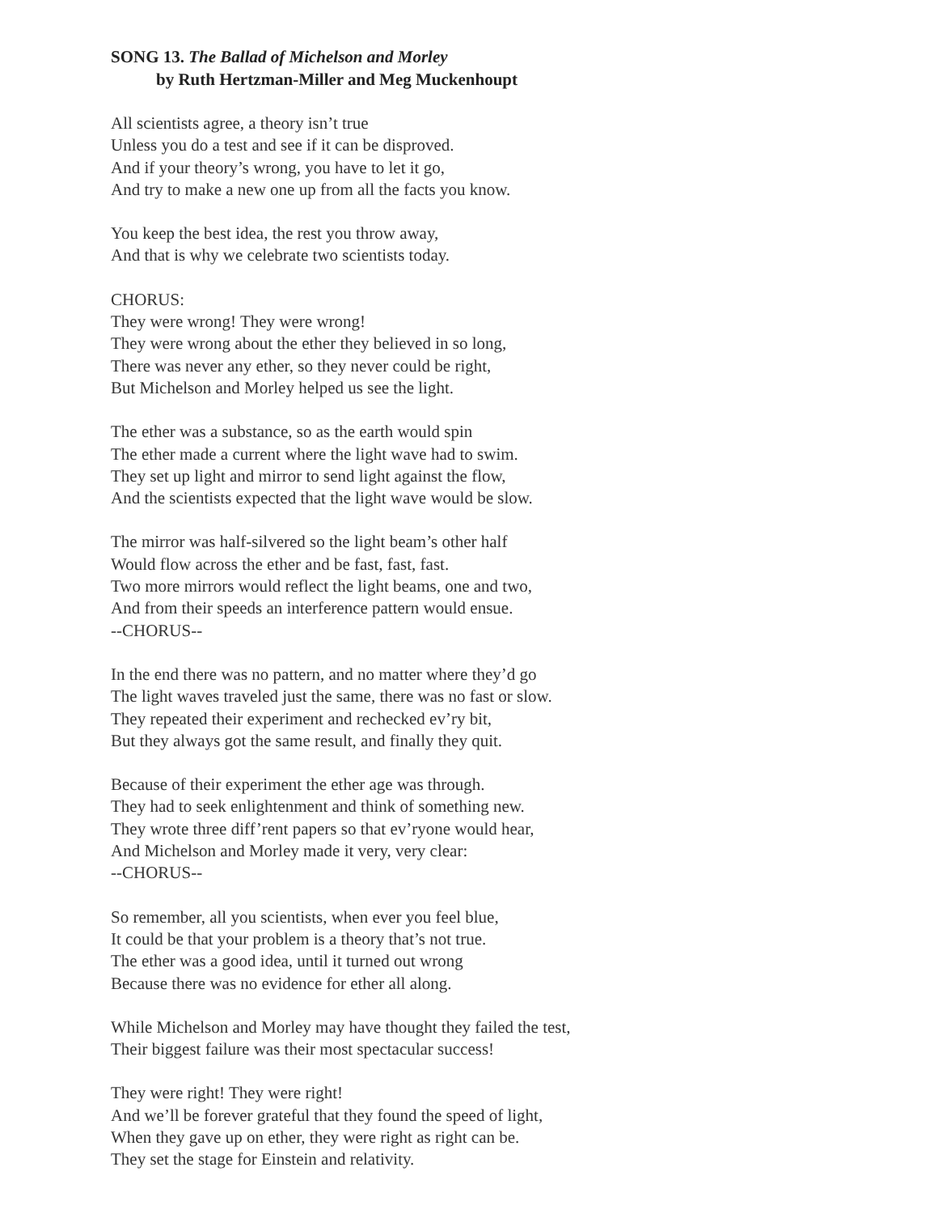SONG 13. The Ballad of Michelson and Morley
by Ruth Hertzman-Miller and Meg Muckenhoupt
All scientists agree, a theory isn’t true
Unless you do a test and see if it can be disproved.
And if your theory’s wrong, you have to let it go,
And try to make a new one up from all the facts you know.
You keep the best idea, the rest you throw away,
And that is why we celebrate two scientists today.
CHORUS:
They were wrong! They were wrong!
They were wrong about the ether they believed in so long,
There was never any ether, so they never could be right,
But Michelson and Morley helped us see the light.
The ether was a substance, so as the earth would spin
The ether made a current where the light wave had to swim.
They set up light and mirror to send light against the flow,
And the scientists expected that the light wave would be slow.
The mirror was half-silvered so the light beam’s other half
Would flow across the ether and be fast, fast, fast.
Two more mirrors would reflect the light beams, one and two,
And from their speeds an interference pattern would ensue.
--CHORUS--
In the end there was no pattern, and no matter where they’d go
The light waves traveled just the same, there was no fast or slow.
They repeated their experiment and rechecked ev’ry bit,
But they always got the same result, and finally they quit.
Because of their experiment the ether age was through.
They had to seek enlightenment and think of something new.
They wrote three diff’rent papers so that ev’ryone would hear,
And Michelson and Morley made it very, very clear:
--CHORUS--
So remember, all you scientists, when ever you feel blue,
It could be that your problem is a theory that’s not true.
The ether was a good idea, until it turned out wrong
Because there was no evidence for ether all along.
While Michelson and Morley may have thought they failed the test,
Their biggest failure was their most spectacular success!
They were right! They were right!
And we’ll be forever grateful that they found the speed of light,
When they gave up on ether, they were right as right can be.
They set the stage for Einstein and relativity.